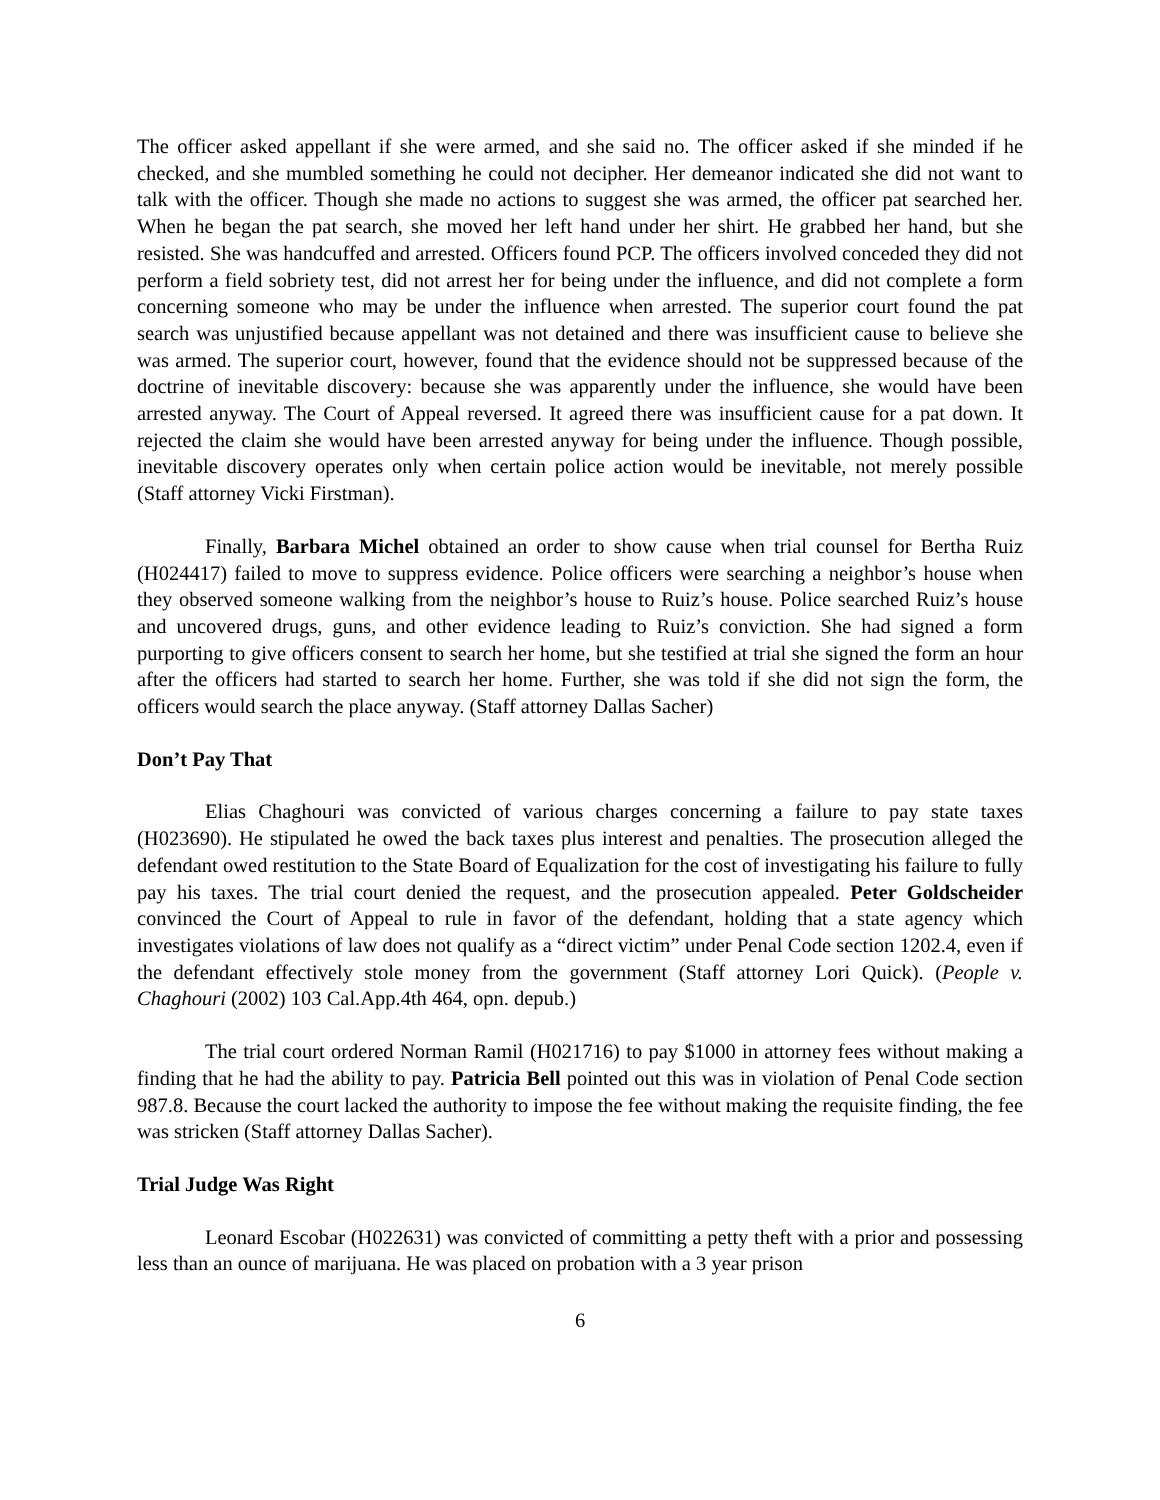The officer asked appellant if she were armed, and she said no. The officer asked if she minded if he checked, and she mumbled something he could not decipher. Her demeanor indicated she did not want to talk with the officer. Though she made no actions to suggest she was armed, the officer pat searched her. When he began the pat search, she moved her left hand under her shirt. He grabbed her hand, but she resisted. She was handcuffed and arrested. Officers found PCP. The officers involved conceded they did not perform a field sobriety test, did not arrest her for being under the influence, and did not complete a form concerning someone who may be under the influence when arrested. The superior court found the pat search was unjustified because appellant was not detained and there was insufficient cause to believe she was armed. The superior court, however, found that the evidence should not be suppressed because of the doctrine of inevitable discovery: because she was apparently under the influence, she would have been arrested anyway. The Court of Appeal reversed. It agreed there was insufficient cause for a pat down. It rejected the claim she would have been arrested anyway for being under the influence. Though possible, inevitable discovery operates only when certain police action would be inevitable, not merely possible (Staff attorney Vicki Firstman).
Finally, Barbara Michel obtained an order to show cause when trial counsel for Bertha Ruiz (H024417) failed to move to suppress evidence. Police officers were searching a neighbor’s house when they observed someone walking from the neighbor’s house to Ruiz’s house. Police searched Ruiz’s house and uncovered drugs, guns, and other evidence leading to Ruiz’s conviction. She had signed a form purporting to give officers consent to search her home, but she testified at trial she signed the form an hour after the officers had started to search her home. Further, she was told if she did not sign the form, the officers would search the place anyway. (Staff attorney Dallas Sacher)
Don’t Pay That
Elias Chaghouri was convicted of various charges concerning a failure to pay state taxes (H023690). He stipulated he owed the back taxes plus interest and penalties. The prosecution alleged the defendant owed restitution to the State Board of Equalization for the cost of investigating his failure to fully pay his taxes. The trial court denied the request, and the prosecution appealed. Peter Goldscheider convinced the Court of Appeal to rule in favor of the defendant, holding that a state agency which investigates violations of law does not qualify as a “direct victim” under Penal Code section 1202.4, even if the defendant effectively stole money from the government (Staff attorney Lori Quick). (People v. Chaghouri (2002) 103 Cal.App.4th 464, opn. depub.)
The trial court ordered Norman Ramil (H021716) to pay $1000 in attorney fees without making a finding that he had the ability to pay. Patricia Bell pointed out this was in violation of Penal Code section 987.8. Because the court lacked the authority to impose the fee without making the requisite finding, the fee was stricken (Staff attorney Dallas Sacher).
Trial Judge Was Right
Leonard Escobar (H022631) was convicted of committing a petty theft with a prior and possessing less than an ounce of marijuana. He was placed on probation with a 3 year prison
6